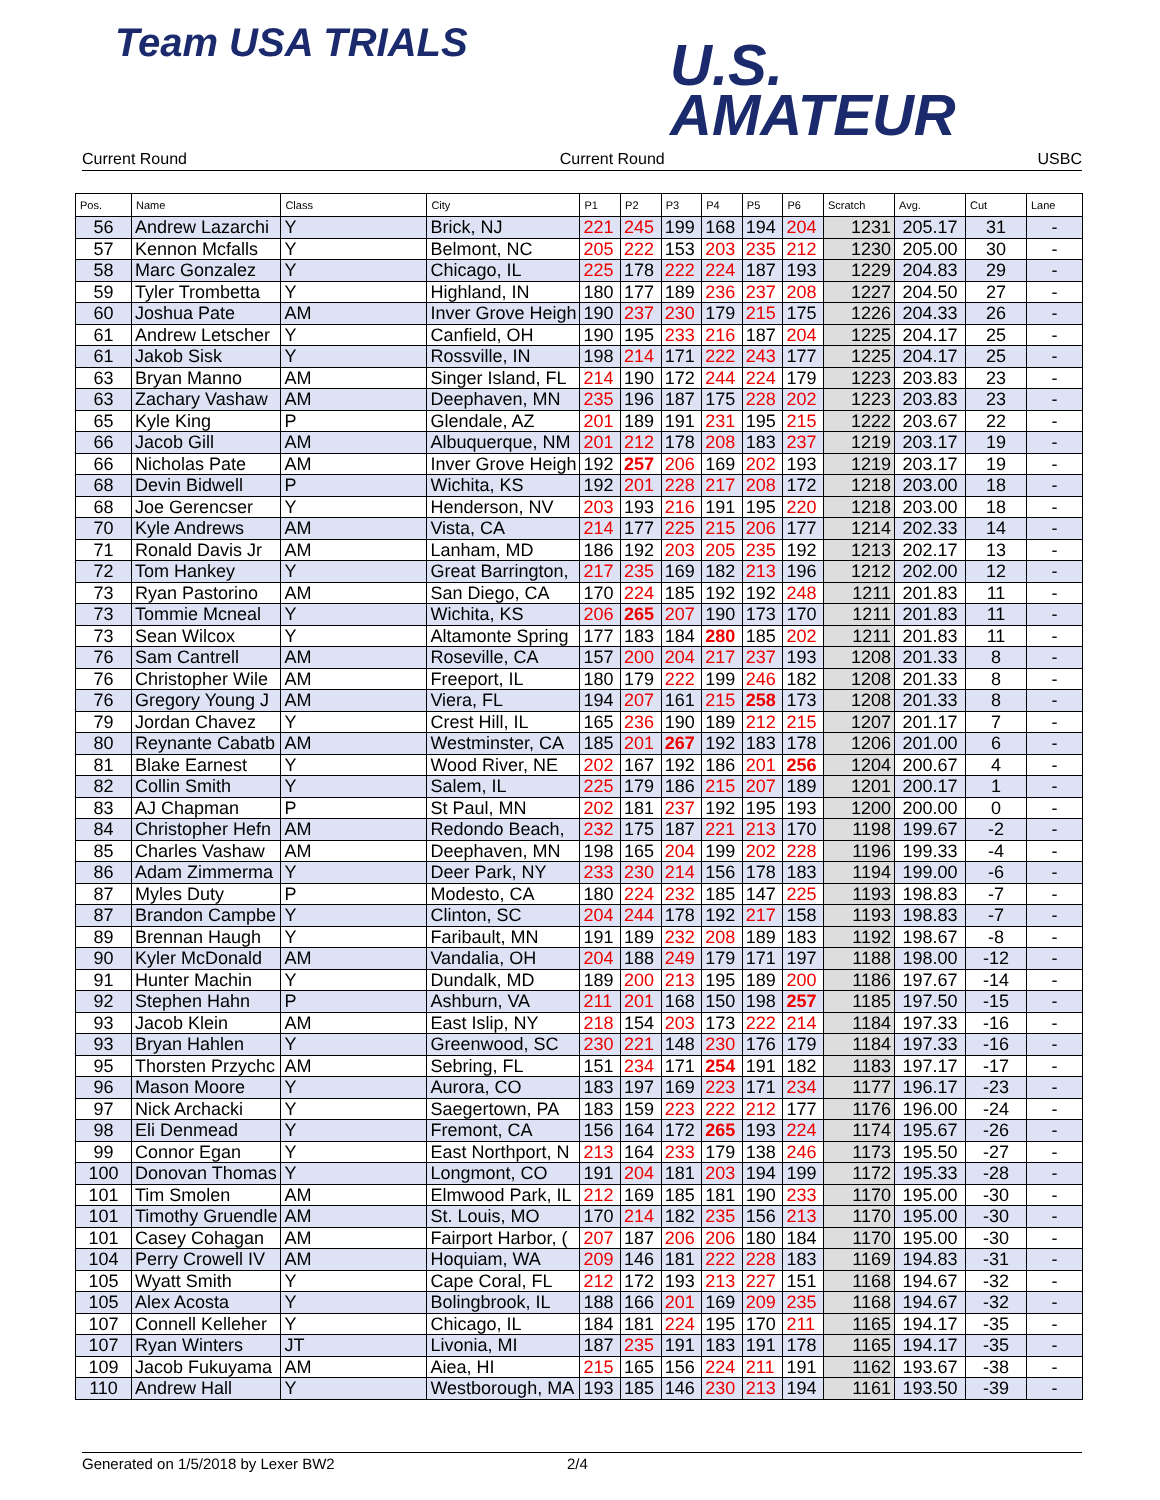Team USA TRIALS
U.S.
AMATEUR
Current Round Current Round USBC
| Pos. | Name | Class | City | P1 | P2 | P3 | P4 | P5 | P6 | Scratch | Avg. | Cut | Lane |
| --- | --- | --- | --- | --- | --- | --- | --- | --- | --- | --- | --- | --- | --- |
| 56 | Andrew Lazarchi | Y | Brick, NJ | 221 | 245 | 199 | 168 | 194 | 204 | 1231 | 205.17 | 31 | - |
| 57 | Kennon Mcfalls | Y | Belmont, NC | 205 | 222 | 153 | 203 | 235 | 212 | 1230 | 205.00 | 30 | - |
| 58 | Marc Gonzalez | Y | Chicago, IL | 225 | 178 | 222 | 224 | 187 | 193 | 1229 | 204.83 | 29 | - |
| 59 | Tyler Trombetta | Y | Highland, IN | 180 | 177 | 189 | 236 | 237 | 208 | 1227 | 204.50 | 27 | - |
| 60 | Joshua Pate | AM | Inver Grove Heigh | 190 | 237 | 230 | 179 | 215 | 175 | 1226 | 204.33 | 26 | - |
| 61 | Andrew Letscher | Y | Canfield, OH | 190 | 195 | 233 | 216 | 187 | 204 | 1225 | 204.17 | 25 | - |
| 61 | Jakob Sisk | Y | Rossville, IN | 198 | 214 | 171 | 222 | 243 | 177 | 1225 | 204.17 | 25 | - |
| 63 | Bryan Manno | AM | Singer Island, FL | 214 | 190 | 172 | 244 | 224 | 179 | 1223 | 203.83 | 23 | - |
| 63 | Zachary Vashaw | AM | Deephaven, MN | 235 | 196 | 187 | 175 | 228 | 202 | 1223 | 203.83 | 23 | - |
| 65 | Kyle King | P | Glendale, AZ | 201 | 189 | 191 | 231 | 195 | 215 | 1222 | 203.67 | 22 | - |
| 66 | Jacob Gill | AM | Albuquerque, NM | 201 | 212 | 178 | 208 | 183 | 237 | 1219 | 203.17 | 19 | - |
| 66 | Nicholas Pate | AM | Inver Grove Heigh | 192 | 257 | 206 | 169 | 202 | 193 | 1219 | 203.17 | 19 | - |
| 68 | Devin Bidwell | P | Wichita, KS | 192 | 201 | 228 | 217 | 208 | 172 | 1218 | 203.00 | 18 | - |
| 68 | Joe Gerencser | Y | Henderson, NV | 203 | 193 | 216 | 191 | 195 | 220 | 1218 | 203.00 | 18 | - |
| 70 | Kyle Andrews | AM | Vista, CA | 214 | 177 | 225 | 215 | 206 | 177 | 1214 | 202.33 | 14 | - |
| 71 | Ronald Davis Jr | AM | Lanham, MD | 186 | 192 | 203 | 205 | 235 | 192 | 1213 | 202.17 | 13 | - |
| 72 | Tom Hankey | Y | Great Barrington, | 217 | 235 | 169 | 182 | 213 | 196 | 1212 | 202.00 | 12 | - |
| 73 | Ryan Pastorino | AM | San Diego, CA | 170 | 224 | 185 | 192 | 192 | 248 | 1211 | 201.83 | 11 | - |
| 73 | Tommie Mcneal | Y | Wichita, KS | 206 | 265 | 207 | 190 | 173 | 170 | 1211 | 201.83 | 11 | - |
| 73 | Sean Wilcox | Y | Altamonte Spring | 177 | 183 | 184 | 280 | 185 | 202 | 1211 | 201.83 | 11 | - |
| 76 | Sam Cantrell | AM | Roseville, CA | 157 | 200 | 204 | 217 | 237 | 193 | 1208 | 201.33 | 8 | - |
| 76 | Christopher Wile | AM | Freeport, IL | 180 | 179 | 222 | 199 | 246 | 182 | 1208 | 201.33 | 8 | - |
| 76 | Gregory Young J | AM | Viera, FL | 194 | 207 | 161 | 215 | 258 | 173 | 1208 | 201.33 | 8 | - |
| 79 | Jordan Chavez | Y | Crest Hill, IL | 165 | 236 | 190 | 189 | 212 | 215 | 1207 | 201.17 | 7 | - |
| 80 | Reynante Cabatb | AM | Westminster, CA | 185 | 201 | 267 | 192 | 183 | 178 | 1206 | 201.00 | 6 | - |
| 81 | Blake Earnest | Y | Wood River, NE | 202 | 167 | 192 | 186 | 201 | 256 | 1204 | 200.67 | 4 | - |
| 82 | Collin Smith | Y | Salem, IL | 225 | 179 | 186 | 215 | 207 | 189 | 1201 | 200.17 | 1 | - |
| 83 | AJ Chapman | P | St Paul, MN | 202 | 181 | 237 | 192 | 195 | 193 | 1200 | 200.00 | 0 | - |
| 84 | Christopher Hefn | AM | Redondo Beach, | 232 | 175 | 187 | 221 | 213 | 170 | 1198 | 199.67 | -2 | - |
| 85 | Charles Vashaw | AM | Deephaven, MN | 198 | 165 | 204 | 199 | 202 | 228 | 1196 | 199.33 | -4 | - |
| 86 | Adam Zimmerma | Y | Deer Park, NY | 233 | 230 | 214 | 156 | 178 | 183 | 1194 | 199.00 | -6 | - |
| 87 | Myles Duty | P | Modesto, CA | 180 | 224 | 232 | 185 | 147 | 225 | 1193 | 198.83 | -7 | - |
| 87 | Brandon Campbe | Y | Clinton, SC | 204 | 244 | 178 | 192 | 217 | 158 | 1193 | 198.83 | -7 | - |
| 89 | Brennan Haugh | Y | Faribault, MN | 191 | 189 | 232 | 208 | 189 | 183 | 1192 | 198.67 | -8 | - |
| 90 | Kyler McDonald | AM | Vandalia, OH | 204 | 188 | 249 | 179 | 171 | 197 | 1188 | 198.00 | -12 | - |
| 91 | Hunter Machin | Y | Dundalk, MD | 189 | 200 | 213 | 195 | 189 | 200 | 1186 | 197.67 | -14 | - |
| 92 | Stephen Hahn | P | Ashburn, VA | 211 | 201 | 168 | 150 | 198 | 257 | 1185 | 197.50 | -15 | - |
| 93 | Jacob Klein | AM | East Islip, NY | 218 | 154 | 203 | 173 | 222 | 214 | 1184 | 197.33 | -16 | - |
| 93 | Bryan Hahlen | Y | Greenwood, SC | 230 | 221 | 148 | 230 | 176 | 179 | 1184 | 197.33 | -16 | - |
| 95 | Thorsten Przychc | AM | Sebring, FL | 151 | 234 | 171 | 254 | 191 | 182 | 1183 | 197.17 | -17 | - |
| 96 | Mason Moore | Y | Aurora, CO | 183 | 197 | 169 | 223 | 171 | 234 | 1177 | 196.17 | -23 | - |
| 97 | Nick Archacki | Y | Saegertown, PA | 183 | 159 | 223 | 222 | 212 | 177 | 1176 | 196.00 | -24 | - |
| 98 | Eli Denmead | Y | Fremont, CA | 156 | 164 | 172 | 265 | 193 | 224 | 1174 | 195.67 | -26 | - |
| 99 | Connor Egan | Y | East Northport, N | 213 | 164 | 233 | 179 | 138 | 246 | 1173 | 195.50 | -27 | - |
| 100 | Donovan Thomas | Y | Longmont, CO | 191 | 204 | 181 | 203 | 194 | 199 | 1172 | 195.33 | -28 | - |
| 101 | Tim Smolen | AM | Elmwood Park, IL | 212 | 169 | 185 | 181 | 190 | 233 | 1170 | 195.00 | -30 | - |
| 101 | Timothy Gruendle | AM | St. Louis, MO | 170 | 214 | 182 | 235 | 156 | 213 | 1170 | 195.00 | -30 | - |
| 101 | Casey Cohagan | AM | Fairport Harbor, ( | 207 | 187 | 206 | 206 | 180 | 184 | 1170 | 195.00 | -30 | - |
| 104 | Perry Crowell IV | AM | Hoquiam, WA | 209 | 146 | 181 | 222 | 228 | 183 | 1169 | 194.83 | -31 | - |
| 105 | Wyatt Smith | Y | Cape Coral, FL | 212 | 172 | 193 | 213 | 227 | 151 | 1168 | 194.67 | -32 | - |
| 105 | Alex Acosta | Y | Bolingbrook, IL | 188 | 166 | 201 | 169 | 209 | 235 | 1168 | 194.67 | -32 | - |
| 107 | Connell Kelleher | Y | Chicago, IL | 184 | 181 | 224 | 195 | 170 | 211 | 1165 | 194.17 | -35 | - |
| 107 | Ryan Winters | JT | Livonia, MI | 187 | 235 | 191 | 183 | 191 | 178 | 1165 | 194.17 | -35 | - |
| 109 | Jacob Fukuyama | AM | Aiea, HI | 215 | 165 | 156 | 224 | 211 | 191 | 1162 | 193.67 | -38 | - |
| 110 | Andrew Hall | Y | Westborough, MA | 193 | 185 | 146 | 230 | 213 | 194 | 1161 | 193.50 | -39 | - |
Generated on 1/5/2018 by Lexer BW2 2/4